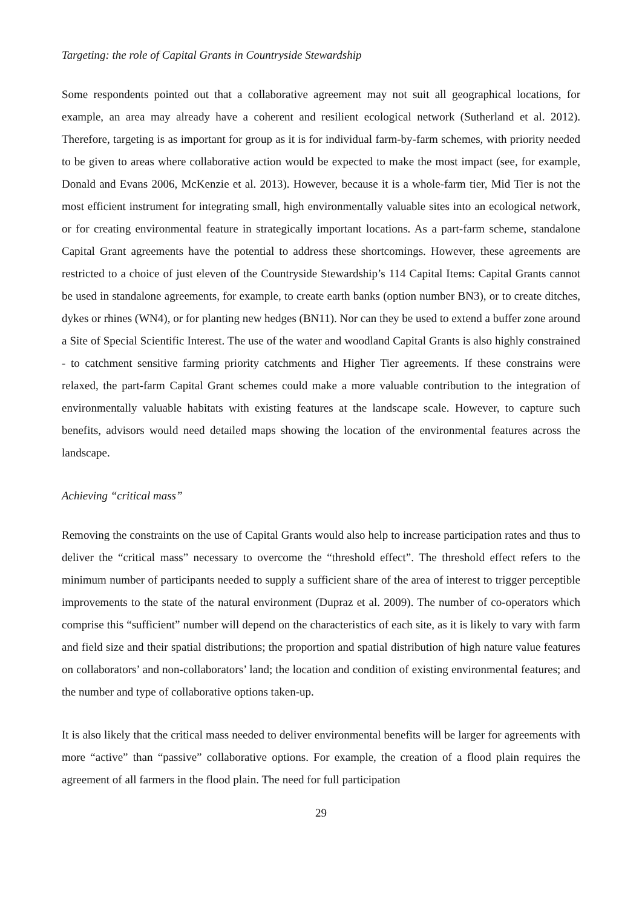Targeting: the role of Capital Grants in Countryside Stewardship
Some respondents pointed out that a collaborative agreement may not suit all geographical locations, for example, an area may already have a coherent and resilient ecological network (Sutherland et al. 2012). Therefore, targeting is as important for group as it is for individual farm-by-farm schemes, with priority needed to be given to areas where collaborative action would be expected to make the most impact (see, for example, Donald and Evans 2006, McKenzie et al. 2013). However, because it is a whole-farm tier, Mid Tier is not the most efficient instrument for integrating small, high environmentally valuable sites into an ecological network, or for creating environmental feature in strategically important locations. As a part-farm scheme, standalone Capital Grant agreements have the potential to address these shortcomings. However, these agreements are restricted to a choice of just eleven of the Countryside Stewardship’s 114 Capital Items: Capital Grants cannot be used in standalone agreements, for example, to create earth banks (option number BN3), or to create ditches, dykes or rhines (WN4), or for planting new hedges (BN11). Nor can they be used to extend a buffer zone around a Site of Special Scientific Interest. The use of the water and woodland Capital Grants is also highly constrained - to catchment sensitive farming priority catchments and Higher Tier agreements. If these constrains were relaxed, the part-farm Capital Grant schemes could make a more valuable contribution to the integration of environmentally valuable habitats with existing features at the landscape scale. However, to capture such benefits, advisors would need detailed maps showing the location of the environmental features across the landscape.
Achieving “critical mass”
Removing the constraints on the use of Capital Grants would also help to increase participation rates and thus to deliver the “critical mass” necessary to overcome the “threshold effect”. The threshold effect refers to the minimum number of participants needed to supply a sufficient share of the area of interest to trigger perceptible improvements to the state of the natural environment (Dupraz et al. 2009). The number of co-operators which comprise this “sufficient” number will depend on the characteristics of each site, as it is likely to vary with farm and field size and their spatial distributions; the proportion and spatial distribution of high nature value features on collaborators’ and non-collaborators’ land; the location and condition of existing environmental features; and the number and type of collaborative options taken-up.
It is also likely that the critical mass needed to deliver environmental benefits will be larger for agreements with more “active” than “passive” collaborative options. For example, the creation of a flood plain requires the agreement of all farmers in the flood plain. The need for full participation
29